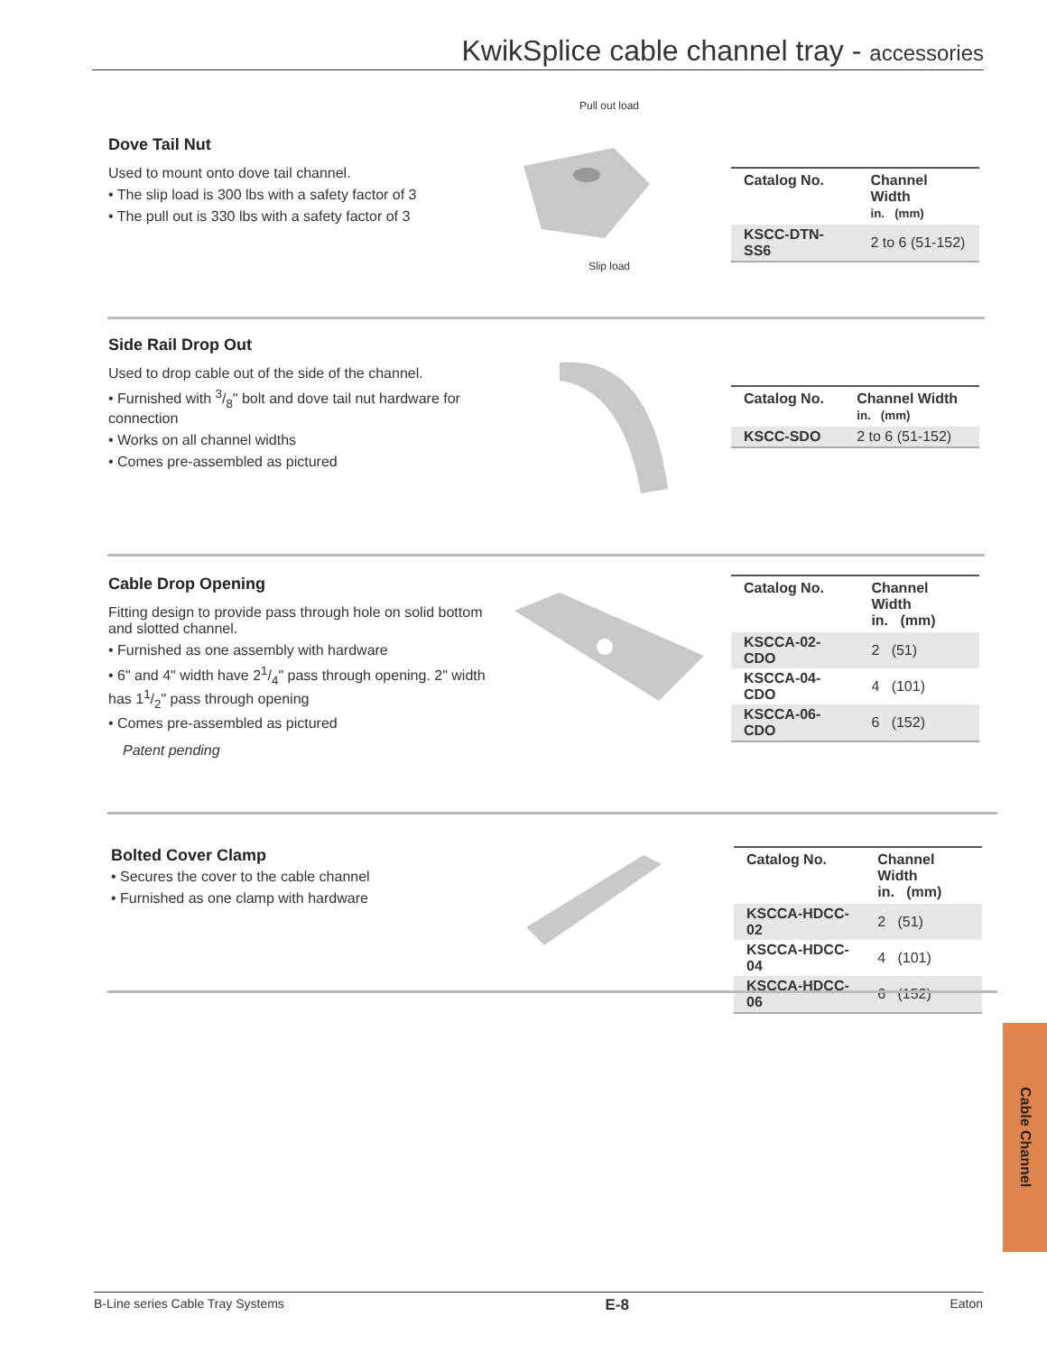KwikSplice cable channel tray - accessories
Dove Tail Nut
Used to mount onto dove tail channel.
• The slip load is 300 lbs with a safety factor of 3
• The pull out is 330 lbs with a safety factor of 3
Pull out load
Slip load
| Catalog No. | Channel Width in. (mm) |
| --- | --- |
| KSCC-DTN-SS6 | 2 to 6 (51-152) |
Side Rail Drop Out
Used to drop cable out of the side of the channel.
• Furnished with 3/8" bolt and dove tail nut hardware for connection
• Works on all channel widths
• Comes pre-assembled as pictured
| Catalog No. | Channel Width in. (mm) |
| --- | --- |
| KSCC-SDO | 2 to 6 (51-152) |
Cable Drop Opening
Fitting design to provide pass through hole on solid bottom and slotted channel.
• Furnished as one assembly with hardware
• 6" and 4" width have 21/4" pass through opening. 2" width has 11/2" pass through opening
• Comes pre-assembled as pictured
Patent pending
| Catalog No. | Channel Width in. (mm) |
| --- | --- |
| KSCCA-02-CDO | 2 (51) |
| KSCCA-04-CDO | 4 (101) |
| KSCCA-06-CDO | 6 (152) |
Bolted Cover Clamp
• Secures the cover to the cable channel
• Furnished as one clamp with hardware
| Catalog No. | Channel Width in. (mm) |
| --- | --- |
| KSCCA-HDCC-02 | 2 (51) |
| KSCCA-HDCC-04 | 4 (101) |
| KSCCA-HDCC-06 | 6 (152) |
Cable Channel
B-Line series Cable Tray Systems E-8 Eaton